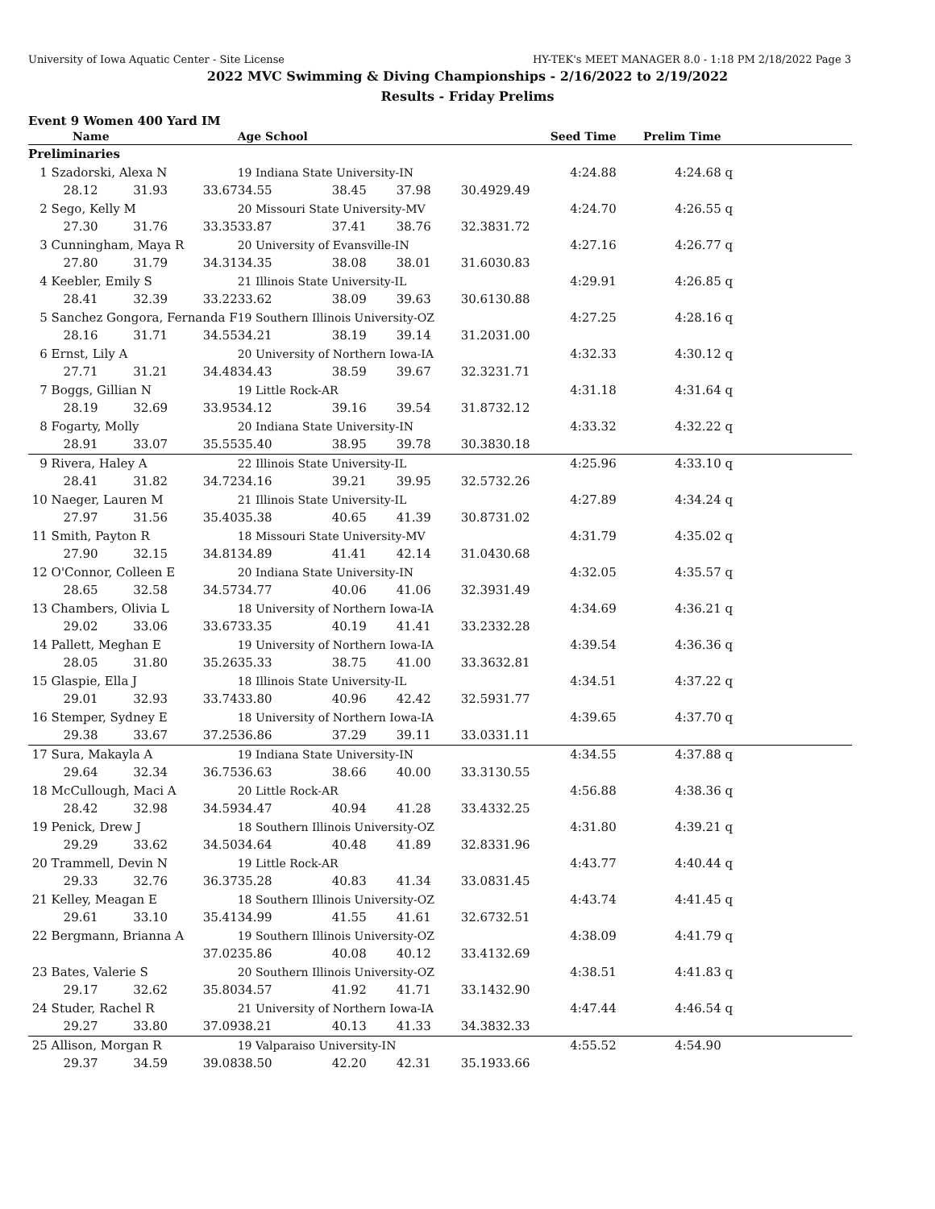University of Iowa Aquatic Center - Site License HY-TEK's MEET MANAGER 8.0 - 1:18 PM 2/18/2022 Page 3
2022 MVC Swimming & Diving Championships - 2/16/2022 to 2/19/2022
Results - Friday Prelims
Event 9 Women 400 Yard IM
| Name | | | Age School | | | | Seed Time | Prelim Time | |
| --- | --- | --- | --- | --- | --- | --- | --- | --- | --- |
| Preliminaries | | | | | | | | | |
| 1 Szadorski, Alexa N | | | 19 Indiana State University-IN | | | | 4:24.88 | 4:24.68 | q |
| 28.12 | 31.93 | 33.67 | 34.55 | 38.45 | 37.98 | 30.49 | 29.49 | | |
| 2 Sego, Kelly M | | | 20 Missouri State University-MV | | | | 4:24.70 | 4:26.55 | q |
| 27.30 | 31.76 | 33.35 | 33.87 | 37.41 | 38.76 | 32.38 | 31.72 | | |
| 3 Cunningham, Maya R | | | 20 University of Evansville-IN | | | | 4:27.16 | 4:26.77 | q |
| 27.80 | 31.79 | 34.31 | 34.35 | 38.08 | 38.01 | 31.60 | 30.83 | | |
| 4 Keebler, Emily S | | | 21 Illinois State University-IL | | | | 4:29.91 | 4:26.85 | q |
| 28.41 | 32.39 | 33.22 | 33.62 | 38.09 | 39.63 | 30.61 | 30.88 | | |
| 5 Sanchez Gongora, Fernanda F | | | 19 Southern Illinois University-OZ | | | | 4:27.25 | 4:28.16 | q |
| 28.16 | 31.71 | 34.55 | 34.21 | 38.19 | 39.14 | 31.20 | 31.00 | | |
| 6 Ernst, Lily A | | | 20 University of Northern Iowa-IA | | | | 4:32.33 | 4:30.12 | q |
| 27.71 | 31.21 | 34.48 | 34.43 | 38.59 | 39.67 | 32.32 | 31.71 | | |
| 7 Boggs, Gillian N | | | 19 Little Rock-AR | | | | 4:31.18 | 4:31.64 | q |
| 28.19 | 32.69 | 33.95 | 34.12 | 39.16 | 39.54 | 31.87 | 32.12 | | |
| 8 Fogarty, Molly | | | 20 Indiana State University-IN | | | | 4:33.32 | 4:32.22 | q |
| 28.91 | 33.07 | 35.55 | 35.40 | 38.95 | 39.78 | 30.38 | 30.18 | | |
| 9 Rivera, Haley A | | | 22 Illinois State University-IL | | | | 4:25.96 | 4:33.10 | q |
| 28.41 | 31.82 | 34.72 | 34.16 | 39.21 | 39.95 | 32.57 | 32.26 | | |
| 10 Naeger, Lauren M | | | 21 Illinois State University-IL | | | | 4:27.89 | 4:34.24 | q |
| 27.97 | 31.56 | 35.40 | 35.38 | 40.65 | 41.39 | 30.87 | 31.02 | | |
| 11 Smith, Payton R | | | 18 Missouri State University-MV | | | | 4:31.79 | 4:35.02 | q |
| 27.90 | 32.15 | 34.81 | 34.89 | 41.41 | 42.14 | 31.04 | 30.68 | | |
| 12 O'Connor, Colleen E | | | 20 Indiana State University-IN | | | | 4:32.05 | 4:35.57 | q |
| 28.65 | 32.58 | 34.57 | 34.77 | 40.06 | 41.06 | 32.39 | 31.49 | | |
| 13 Chambers, Olivia L | | | 18 University of Northern Iowa-IA | | | | 4:34.69 | 4:36.21 | q |
| 29.02 | 33.06 | 33.67 | 33.35 | 40.19 | 41.41 | 33.23 | 32.28 | | |
| 14 Pallett, Meghan E | | | 19 University of Northern Iowa-IA | | | | 4:39.54 | 4:36.36 | q |
| 28.05 | 31.80 | 35.26 | 35.33 | 38.75 | 41.00 | 33.36 | 32.81 | | |
| 15 Glaspie, Ella J | | | 18 Illinois State University-IL | | | | 4:34.51 | 4:37.22 | q |
| 29.01 | 32.93 | 33.74 | 33.80 | 40.96 | 42.42 | 32.59 | 31.77 | | |
| 16 Stemper, Sydney E | | | 18 University of Northern Iowa-IA | | | | 4:39.65 | 4:37.70 | q |
| 29.38 | 33.67 | 37.25 | 36.86 | 37.29 | 39.11 | 33.03 | 31.11 | | |
| 17 Sura, Makayla A | | | 19 Indiana State University-IN | | | | 4:34.55 | 4:37.88 | q |
| 29.64 | 32.34 | 36.75 | 36.63 | 38.66 | 40.00 | 33.31 | 30.55 | | |
| 18 McCullough, Maci A | | | 20 Little Rock-AR | | | | 4:56.88 | 4:38.36 | q |
| 28.42 | 32.98 | 34.59 | 34.47 | 40.94 | 41.28 | 33.43 | 32.25 | | |
| 19 Penick, Drew J | | | 18 Southern Illinois University-OZ | | | | 4:31.80 | 4:39.21 | q |
| 29.29 | 33.62 | 34.50 | 34.64 | 40.48 | 41.89 | 32.83 | 31.96 | | |
| 20 Trammell, Devin N | | | 19 Little Rock-AR | | | | 4:43.77 | 4:40.44 | q |
| 29.33 | 32.76 | 36.37 | 35.28 | 40.83 | 41.34 | 33.08 | 31.45 | | |
| 21 Kelley, Meagan E | | | 18 Southern Illinois University-OZ | | | | 4:43.74 | 4:41.45 | q |
| 29.61 | 33.10 | 35.41 | 34.99 | 41.55 | 41.61 | 32.67 | 32.51 | | |
| 22 Bergmann, Brianna A | | | 19 Southern Illinois University-OZ | | | | 4:38.09 | 4:41.79 | q |
| | | 37.02 | 35.86 | 40.08 | 40.12 | 33.41 | 32.69 | | |
| 23 Bates, Valerie S | | | 20 Southern Illinois University-OZ | | | | 4:38.51 | 4:41.83 | q |
| 29.17 | 32.62 | 35.80 | 34.57 | 41.92 | 41.71 | 33.14 | 32.90 | | |
| 24 Studer, Rachel R | | | 21 University of Northern Iowa-IA | | | | 4:47.44 | 4:46.54 | q |
| 29.27 | 33.80 | 37.09 | 38.21 | 40.13 | 41.33 | 34.38 | 32.33 | | |
| 25 Allison, Morgan R | | | 19 Valparaiso University-IN | | | | 4:55.52 | 4:54.90 | |
| 29.37 | 34.59 | 39.08 | 38.50 | 42.20 | 42.31 | 35.19 | 33.66 | | |